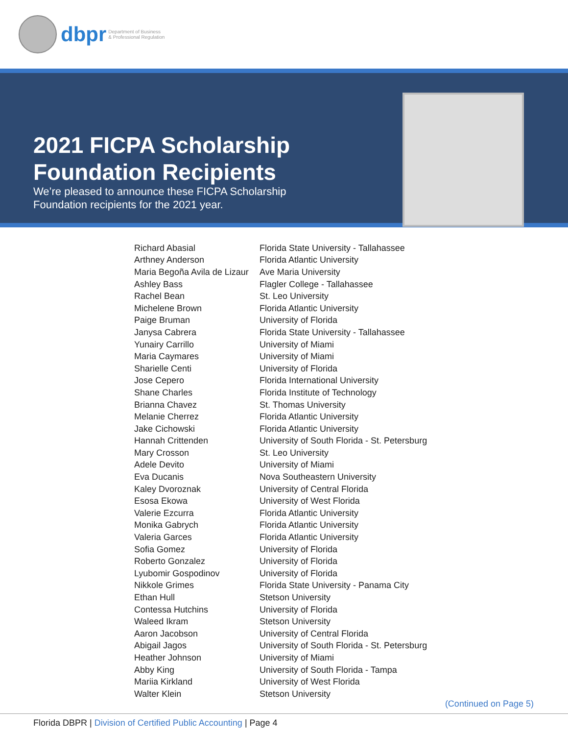dbpr
Department of Business
& Professional Regulation
2021 FICPA Scholarship
Foundation Recipients
We’re pleased to announce these FICPA Scholarship
Foundation recipients for the 2021 year.
| Richard Abasial | Florida State University - Tallahassee |
| Arthney Anderson | Florida Atlantic University |
| Maria Begoña Avila de Lizaur | Ave Maria University |
| Ashley Bass | Flagler College - Tallahassee |
| Rachel Bean | St. Leo University |
| Michelene Brown | Florida Atlantic University |
| Paige Bruman | University of Florida |
| Janysa Cabrera | Florida State University - Tallahassee |
| Yunairy Carrillo | University of Miami |
| Maria Caymares | University of Miami |
| Sharielle Centi | University of Florida |
| Jose Cepero | Florida International University |
| Shane Charles | Florida Institute of Technology |
| Brianna Chavez | St. Thomas University |
| Melanie Cherrez | Florida Atlantic University |
| Jake Cichowski | Florida Atlantic University |
| Hannah Crittenden | University of South Florida - St. Petersburg |
| Mary Crosson | St. Leo University |
| Adele Devito | University of Miami |
| Eva Ducanis | Nova Southeastern University |
| Kaley Dvoroznak | University of Central Florida |
| Esosa Ekowa | University of West Florida |
| Valerie Ezcurra | Florida Atlantic University |
| Monika Gabrych | Florida Atlantic University |
| Valeria Garces | Florida Atlantic University |
| Sofia Gomez | University of Florida |
| Roberto Gonzalez | University of Florida |
| Lyubomir Gospodinov | University of Florida |
| Nikkole Grimes | Florida State University - Panama City |
| Ethan Hull | Stetson University |
| Contessa Hutchins | University of Florida |
| Waleed Ikram | Stetson University |
| Aaron Jacobson | University of Central Florida |
| Abigail Jagos | University of South Florida - St. Petersburg |
| Heather Johnson | University of Miami |
| Abby King | University of South Florida - Tampa |
| Mariia Kirkland | University of West Florida |
| Walter Klein | Stetson University |
(Continued on Page 5)
Florida DBPR | Division of Certified Public Accounting | Page 4